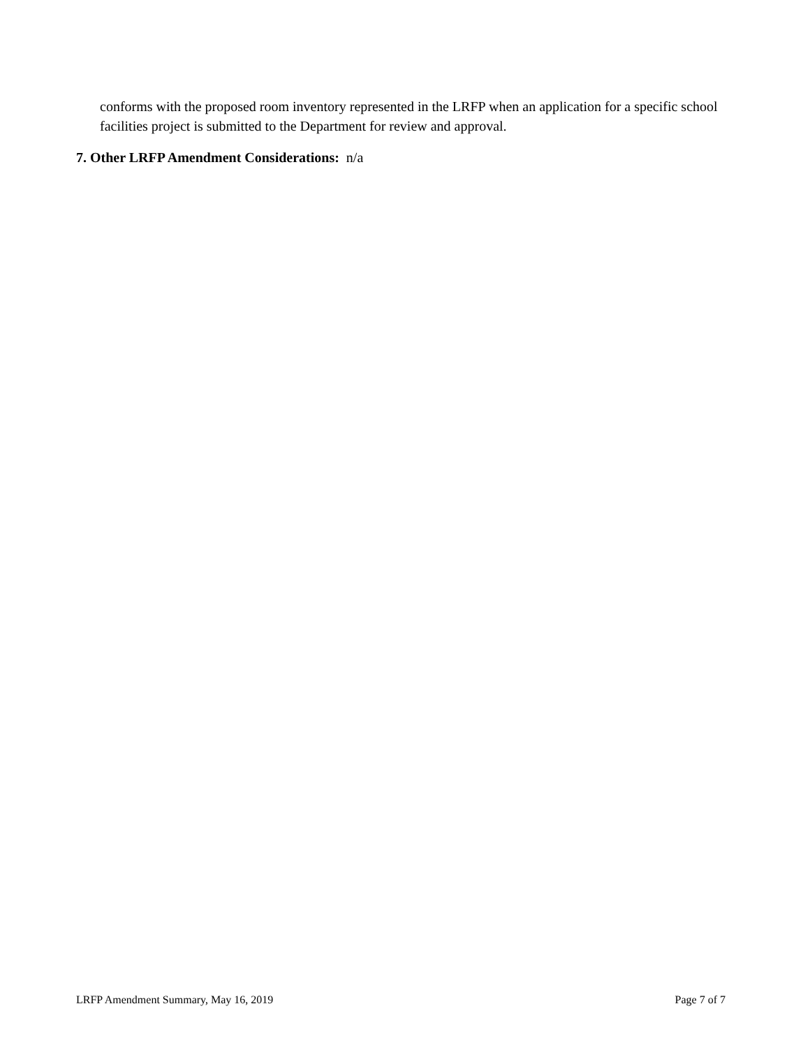conforms with the proposed room inventory represented in the LRFP when an application for a specific school facilities project is submitted to the Department for review and approval.
7. Other LRFP Amendment Considerations: n/a
LRFP Amendment Summary, May 16, 2019 Page 7 of 7